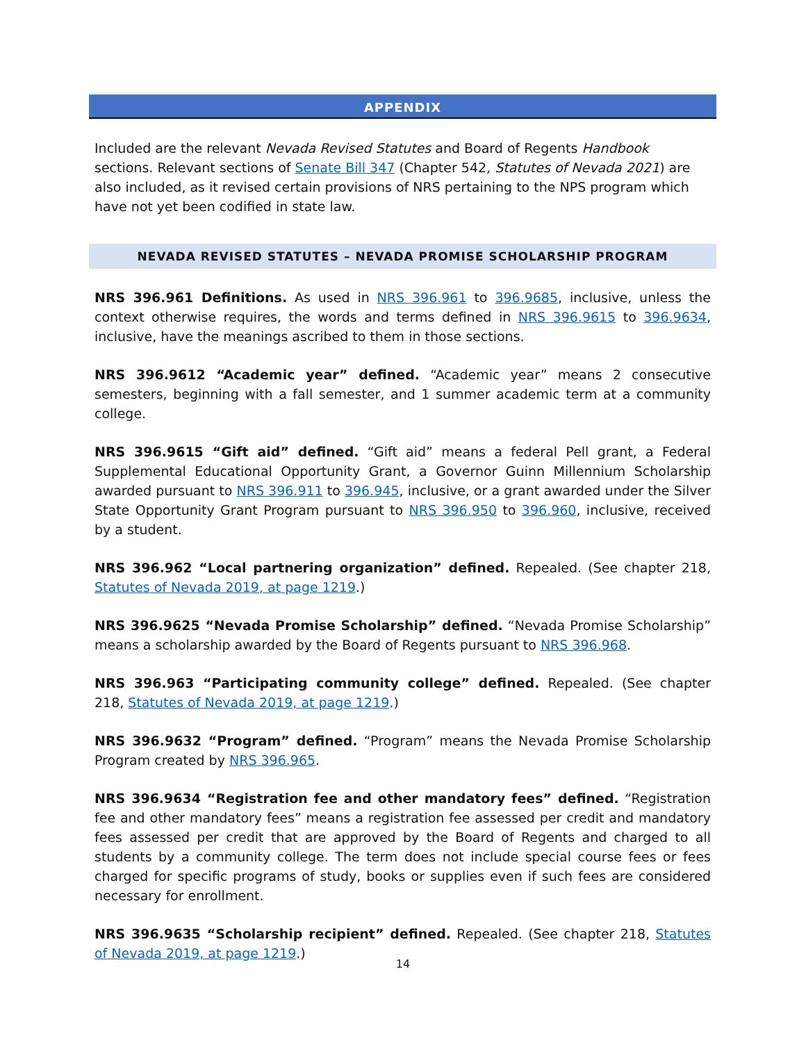APPENDIX
Included are the relevant Nevada Revised Statutes and Board of Regents Handbook sections. Relevant sections of Senate Bill 347 (Chapter 542, Statutes of Nevada 2021) are also included, as it revised certain provisions of NRS pertaining to the NPS program which have not yet been codified in state law.
NEVADA REVISED STATUTES – NEVADA PROMISE SCHOLARSHIP PROGRAM
NRS 396.961 Definitions. As used in NRS 396.961 to 396.9685, inclusive, unless the context otherwise requires, the words and terms defined in NRS 396.9615 to 396.9634, inclusive, have the meanings ascribed to them in those sections.
NRS 396.9612 “Academic year” defined. “Academic year” means 2 consecutive semesters, beginning with a fall semester, and 1 summer academic term at a community college.
NRS 396.9615 “Gift aid” defined. “Gift aid” means a federal Pell grant, a Federal Supplemental Educational Opportunity Grant, a Governor Guinn Millennium Scholarship awarded pursuant to NRS 396.911 to 396.945, inclusive, or a grant awarded under the Silver State Opportunity Grant Program pursuant to NRS 396.950 to 396.960, inclusive, received by a student.
NRS 396.962 “Local partnering organization” defined. Repealed. (See chapter 218, Statutes of Nevada 2019, at page 1219.)
NRS 396.9625 “Nevada Promise Scholarship” defined. “Nevada Promise Scholarship” means a scholarship awarded by the Board of Regents pursuant to NRS 396.968.
NRS 396.963 “Participating community college” defined. Repealed. (See chapter 218, Statutes of Nevada 2019, at page 1219.)
NRS 396.9632 “Program” defined. “Program” means the Nevada Promise Scholarship Program created by NRS 396.965.
NRS 396.9634 “Registration fee and other mandatory fees” defined. “Registration fee and other mandatory fees” means a registration fee assessed per credit and mandatory fees assessed per credit that are approved by the Board of Regents and charged to all students by a community college. The term does not include special course fees or fees charged for specific programs of study, books or supplies even if such fees are considered necessary for enrollment.
NRS 396.9635 “Scholarship recipient” defined. Repealed. (See chapter 218, Statutes of Nevada 2019, at page 1219.)
14